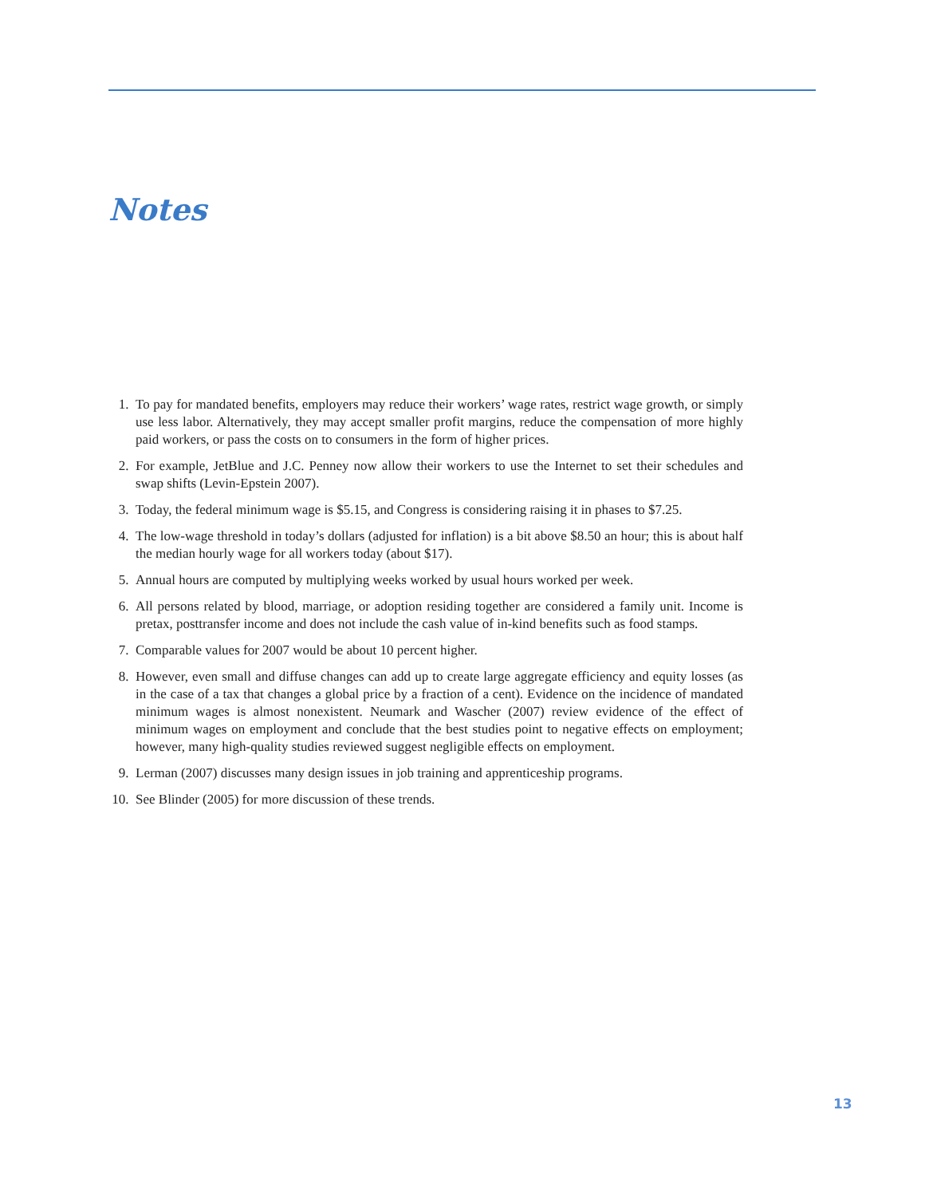Notes
1. To pay for mandated benefits, employers may reduce their workers’ wage rates, restrict wage growth, or simply use less labor. Alternatively, they may accept smaller profit margins, reduce the compensation of more highly paid workers, or pass the costs on to consumers in the form of higher prices.
2. For example, JetBlue and J.C. Penney now allow their workers to use the Internet to set their schedules and swap shifts (Levin-Epstein 2007).
3. Today, the federal minimum wage is $5.15, and Congress is considering raising it in phases to $7.25.
4. The low-wage threshold in today’s dollars (adjusted for inflation) is a bit above $8.50 an hour; this is about half the median hourly wage for all workers today (about $17).
5. Annual hours are computed by multiplying weeks worked by usual hours worked per week.
6. All persons related by blood, marriage, or adoption residing together are considered a family unit. Income is pretax, posttransfer income and does not include the cash value of in-kind benefits such as food stamps.
7. Comparable values for 2007 would be about 10 percent higher.
8. However, even small and diffuse changes can add up to create large aggregate efficiency and equity losses (as in the case of a tax that changes a global price by a fraction of a cent). Evidence on the incidence of mandated minimum wages is almost nonexistent. Neumark and Wascher (2007) review evidence of the effect of minimum wages on employment and conclude that the best studies point to negative effects on employment; however, many high-quality studies reviewed suggest negligible effects on employment.
9. Lerman (2007) discusses many design issues in job training and apprenticeship programs.
10. See Blinder (2005) for more discussion of these trends.
13